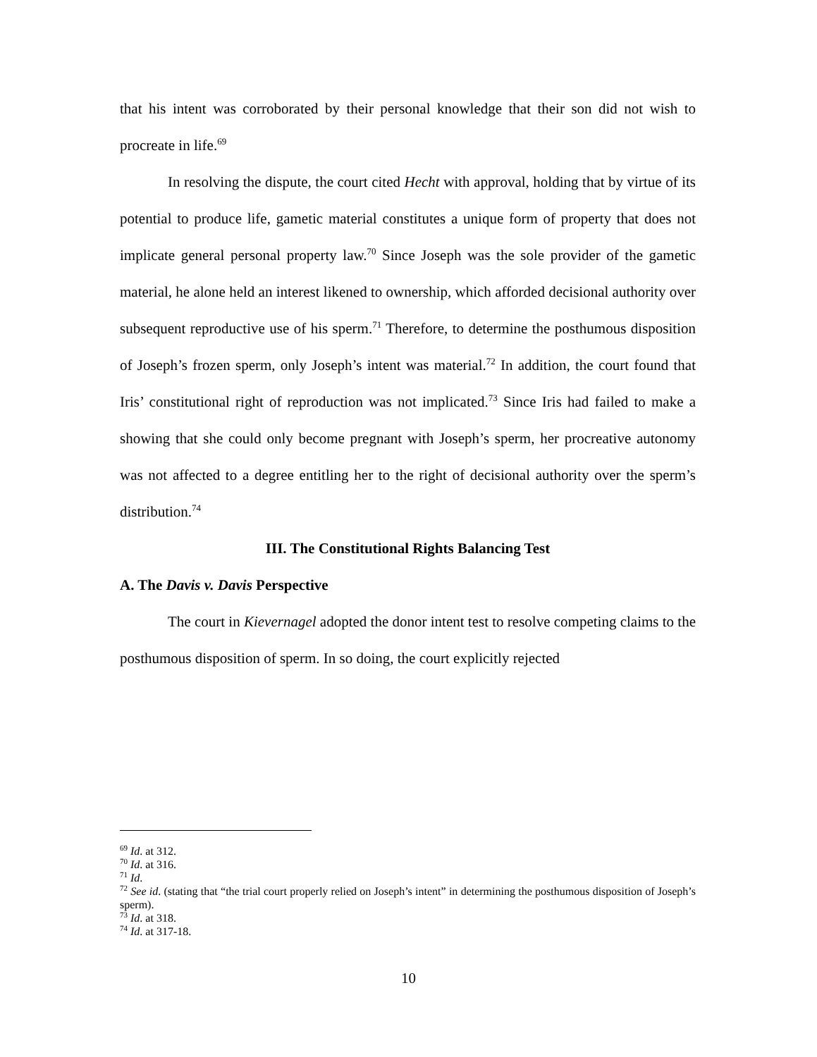that his intent was corroborated by their personal knowledge that their son did not wish to procreate in life.<sup>69</sup>
In resolving the dispute, the court cited Hecht with approval, holding that by virtue of its potential to produce life, gametic material constitutes a unique form of property that does not implicate general personal property law.<sup>70</sup> Since Joseph was the sole provider of the gametic material, he alone held an interest likened to ownership, which afforded decisional authority over subsequent reproductive use of his sperm.<sup>71</sup> Therefore, to determine the posthumous disposition of Joseph’s frozen sperm, only Joseph’s intent was material.<sup>72</sup> In addition, the court found that Iris’ constitutional right of reproduction was not implicated.<sup>73</sup> Since Iris had failed to make a showing that she could only become pregnant with Joseph’s sperm, her procreative autonomy was not affected to a degree entitling her to the right of decisional authority over the sperm’s distribution.<sup>74</sup>
III. The Constitutional Rights Balancing Test
A. The Davis v. Davis Perspective
The court in Kievernagel adopted the donor intent test to resolve competing claims to the posthumous disposition of sperm. In so doing, the court explicitly rejected
<sup>69</sup> Id. at 312.
<sup>70</sup> Id. at 316.
<sup>71</sup> Id.
<sup>72</sup> See id. (stating that “the trial court properly relied on Joseph’s intent” in determining the posthumous disposition of Joseph’s sperm).
<sup>73</sup> Id. at 318.
<sup>74</sup> Id. at 317-18.
10